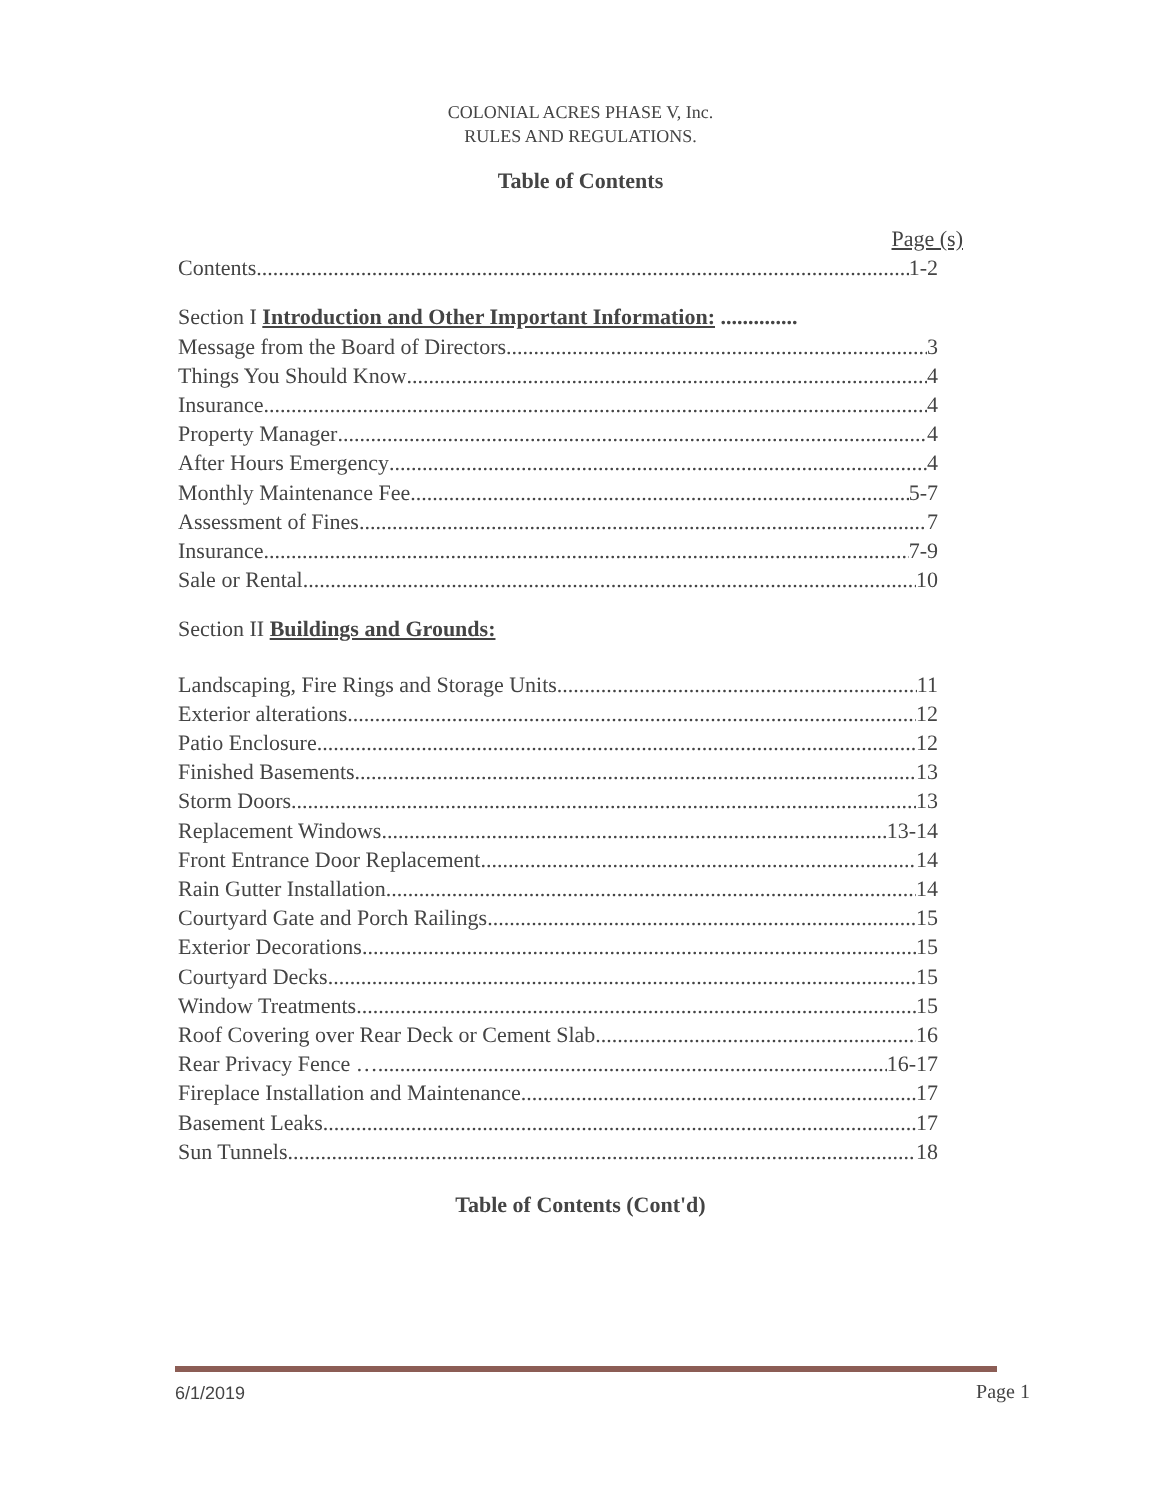COLONIAL ACRES PHASE V, Inc.
RULES AND REGULATIONS.
Table of Contents
Page (s)
Contents 1-2
Section I Introduction and Other Important Information: ..............
Message from the Board of Directors 3
Things You Should Know 4
Insurance 4
Property Manager 4
After Hours Emergency 4
Monthly Maintenance Fee 5-7
Assessment of Fines 7
Insurance 7-9
Sale or Rental 10
Section II Buildings and Grounds:
Landscaping, Fire Rings and Storage Units 11
Exterior alterations 12
Patio Enclosure 12
Finished Basements 13
Storm Doors 13
Replacement Windows 13-14
Front Entrance Door Replacement 14
Rain Gutter Installation 14
Courtyard Gate and Porch Railings 15
Exterior Decorations 15
Courtyard Decks 15
Window Treatments 15
Roof Covering over Rear Deck or Cement Slab 16
Rear Privacy Fence … 16-17
Fireplace Installation and Maintenance 17
Basement Leaks 17
Sun Tunnels 18
Table of Contents (Cont'd)
6/1/2019 Page 1